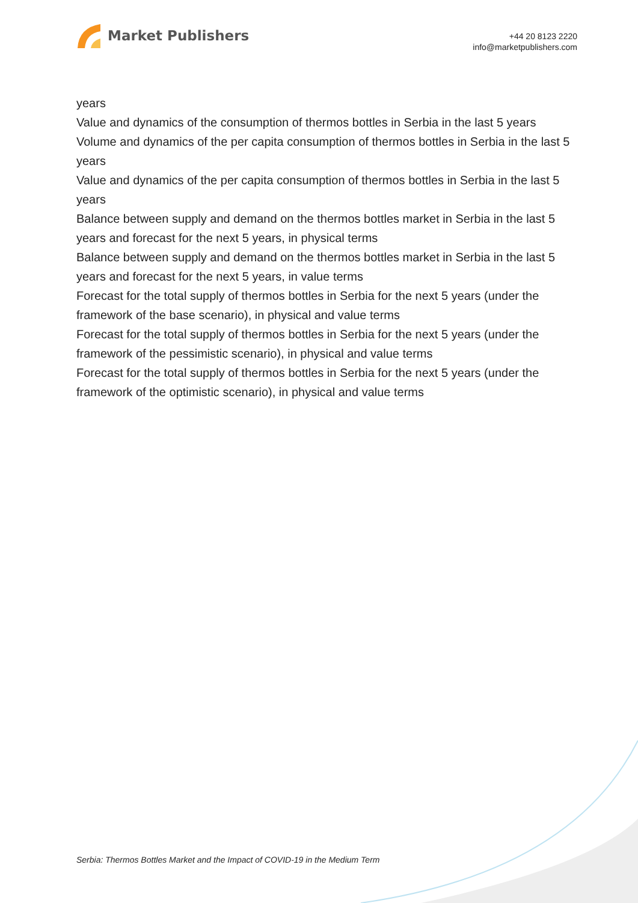Market Publishers
+44 20 8123 2220
info@marketpublishers.com
years
Value and dynamics of the consumption of thermos bottles in Serbia in the last 5 years
Volume and dynamics of the per capita consumption of thermos bottles in Serbia in the last 5 years
Value and dynamics of the per capita consumption of thermos bottles in Serbia in the last 5 years
Balance between supply and demand on the thermos bottles market in Serbia in the last 5 years and forecast for the next 5 years, in physical terms
Balance between supply and demand on the thermos bottles market in Serbia in the last 5 years and forecast for the next 5 years, in value terms
Forecast for the total supply of thermos bottles in Serbia for the next 5 years (under the framework of the base scenario), in physical and value terms
Forecast for the total supply of thermos bottles in Serbia for the next 5 years (under the framework of the pessimistic scenario), in physical and value terms
Forecast for the total supply of thermos bottles in Serbia for the next 5 years (under the framework of the optimistic scenario), in physical and value terms
Serbia: Thermos Bottles Market and the Impact of COVID-19 in the Medium Term